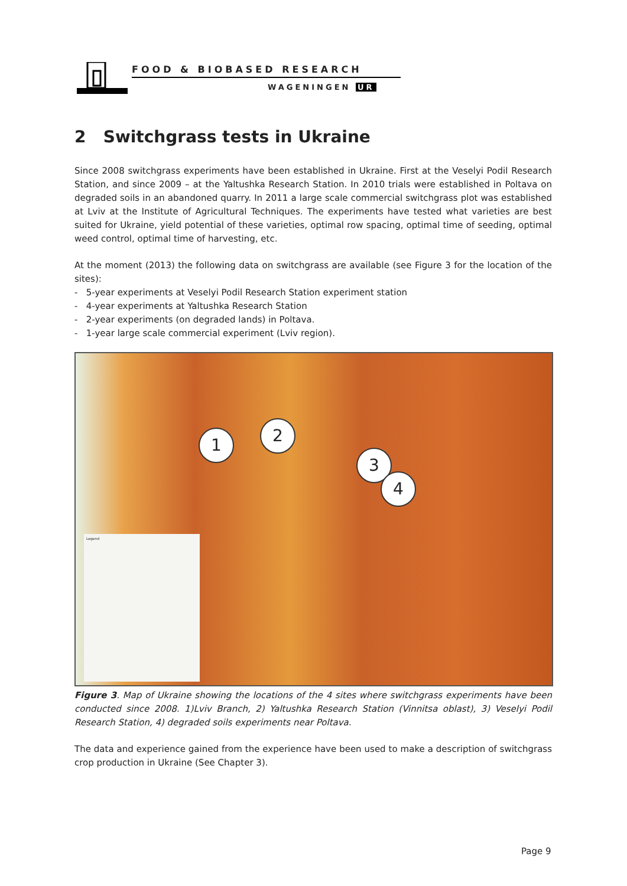FOOD & BIOBASED RESEARCH
WAGENINGEN UR
2 Switchgrass tests in Ukraine
Since 2008 switchgrass experiments have been established in Ukraine. First at the Veselyi Podil Research Station, and since 2009 – at the Yaltushka Research Station. In 2010 trials were established in Poltava on degraded soils in an abandoned quarry. In 2011 a large scale commercial switchgrass plot was established at Lviv at the Institute of Agricultural Techniques. The experiments have tested what varieties are best suited for Ukraine, yield potential of these varieties, optimal row spacing, optimal time of seeding, optimal weed control, optimal time of harvesting, etc.
At the moment (2013) the following data on switchgrass are available (see Figure 3 for the location of the sites):
- 5-year experiments at Veselyi Podil Research Station experiment station
- 4-year experiments at Yaltushka Research Station
- 2-year experiments (on degraded lands) in Poltava.
- 1-year large scale commercial experiment (Lviv region).
1 2
3
4
Legend
Figure 3. Map of Ukraine showing the locations of the 4 sites where switchgrass experiments have been conducted since 2008. 1)Lviv Branch, 2) Yaltushka Research Station (Vinnitsa oblast), 3) Veselyi Podil Research Station, 4) degraded soils experiments near Poltava.
The data and experience gained from the experience have been used to make a description of switchgrass crop production in Ukraine (See Chapter 3).
Page 9